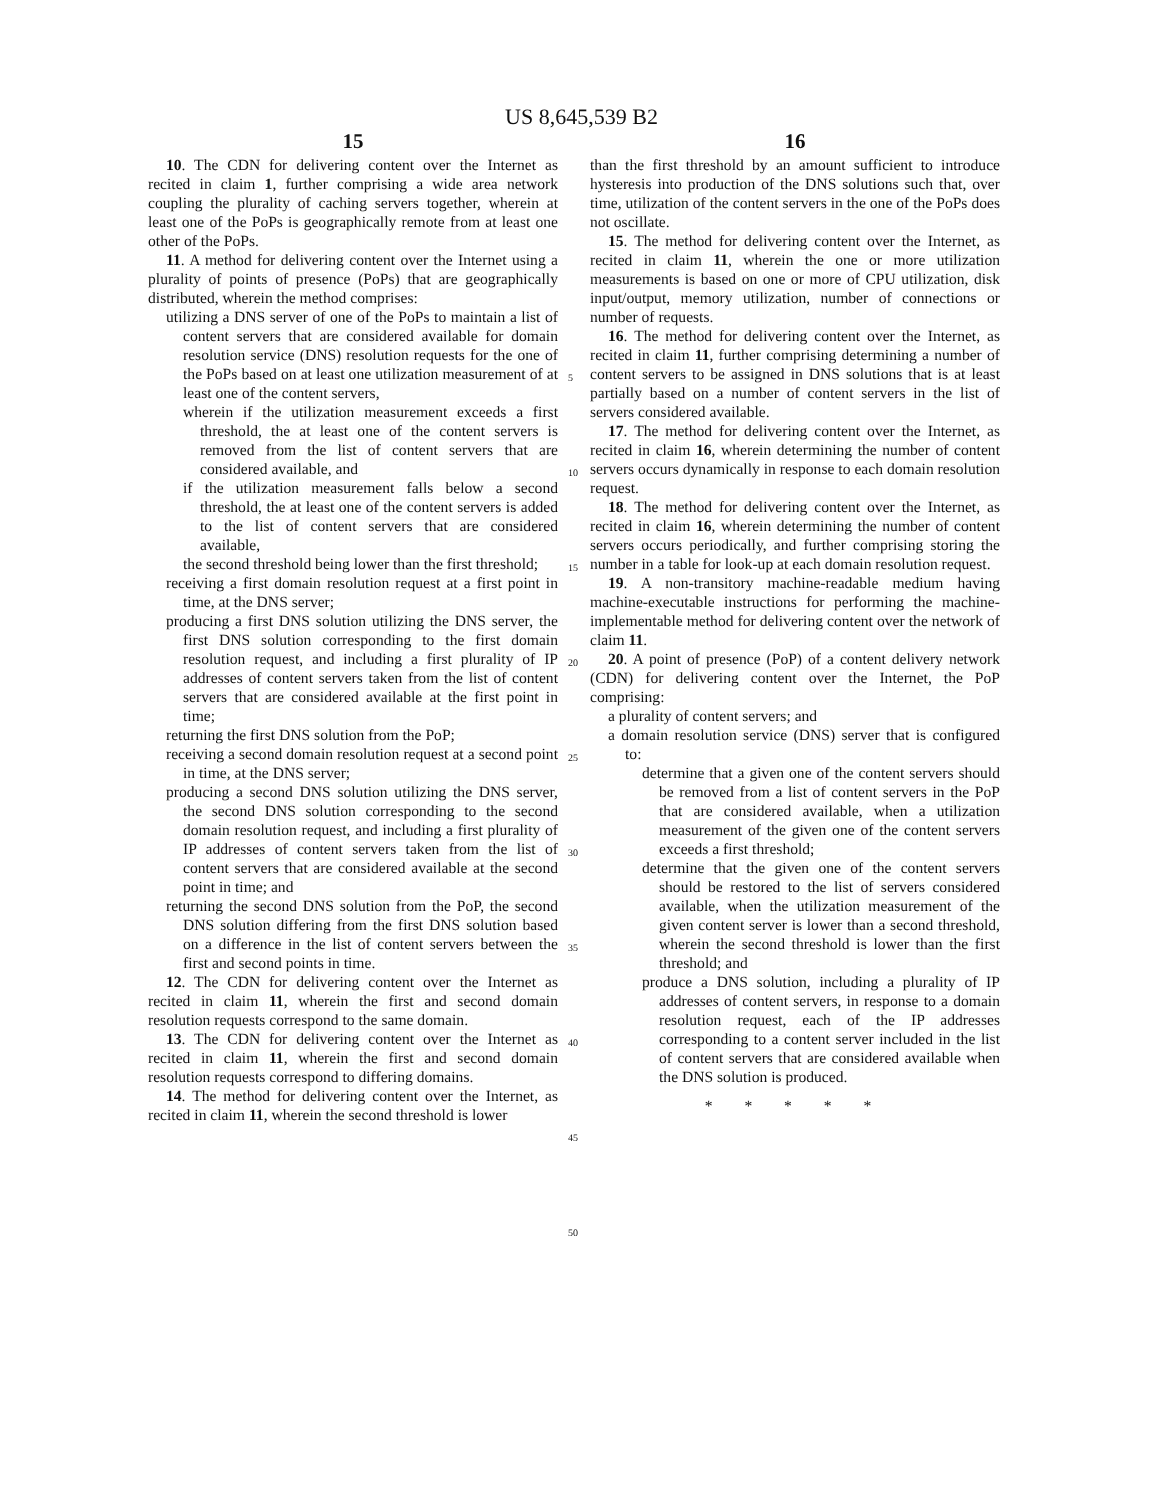US 8,645,539 B2
15
10. The CDN for delivering content over the Internet as recited in claim 1, further comprising a wide area network coupling the plurality of caching servers together, wherein at least one of the PoPs is geographically remote from at least one other of the PoPs.
11. A method for delivering content over the Internet using a plurality of points of presence (PoPs) that are geographically distributed, wherein the method comprises:
utilizing a DNS server of one of the PoPs to maintain a list of content servers that are considered available for domain resolution service (DNS) resolution requests for the one of the PoPs based on at least one utilization measurement of at least one of the content servers,
wherein if the utilization measurement exceeds a first threshold, the at least one of the content servers is removed from the list of content servers that are considered available, and
if the utilization measurement falls below a second threshold, the at least one of the content servers is added to the list of content servers that are considered available,
the second threshold being lower than the first threshold;
receiving a first domain resolution request at a first point in time, at the DNS server;
producing a first DNS solution utilizing the DNS server, the first DNS solution corresponding to the first domain resolution request, and including a first plurality of IP addresses of content servers taken from the list of content servers that are considered available at the first point in time;
returning the first DNS solution from the PoP;
receiving a second domain resolution request at a second point in time, at the DNS server;
producing a second DNS solution utilizing the DNS server, the second DNS solution corresponding to the second domain resolution request, and including a first plurality of IP addresses of content servers taken from the list of content servers that are considered available at the second point in time; and
returning the second DNS solution from the PoP, the second DNS solution differing from the first DNS solution based on a difference in the list of content servers between the first and second points in time.
12. The CDN for delivering content over the Internet as recited in claim 11, wherein the first and second domain resolution requests correspond to the same domain.
13. The CDN for delivering content over the Internet as recited in claim 11, wherein the first and second domain resolution requests correspond to differing domains.
14. The method for delivering content over the Internet, as recited in claim 11, wherein the second threshold is lower
5
10
15
20
25
30
35
40
45
50
16
than the first threshold by an amount sufficient to introduce hysteresis into production of the DNS solutions such that, over time, utilization of the content servers in the one of the PoPs does not oscillate.
15. The method for delivering content over the Internet, as recited in claim 11, wherein the one or more utilization measurements is based on one or more of CPU utilization, disk input/output, memory utilization, number of connections or number of requests.
16. The method for delivering content over the Internet, as recited in claim 11, further comprising determining a number of content servers to be assigned in DNS solutions that is at least partially based on a number of content servers in the list of servers considered available.
17. The method for delivering content over the Internet, as recited in claim 16, wherein determining the number of content servers occurs dynamically in response to each domain resolution request.
18. The method for delivering content over the Internet, as recited in claim 16, wherein determining the number of content servers occurs periodically, and further comprising storing the number in a table for look-up at each domain resolution request.
19. A non-transitory machine-readable medium having machine-executable instructions for performing the machine-implementable method for delivering content over the network of claim 11.
20. A point of presence (PoP) of a content delivery network (CDN) for delivering content over the Internet, the PoP comprising:
a plurality of content servers; and
a domain resolution service (DNS) server that is configured to:
determine that a given one of the content servers should be removed from a list of content servers in the PoP that are considered available, when a utilization measurement of the given one of the content servers exceeds a first threshold;
determine that the given one of the content servers should be restored to the list of servers considered available, when the utilization measurement of the given content server is lower than a second threshold, wherein the second threshold is lower than the first threshold; and
produce a DNS solution, including a plurality of IP addresses of content servers, in response to a domain resolution request, each of the IP addresses corresponding to a content server included in the list of content servers that are considered available when the DNS solution is produced.
* * * * *